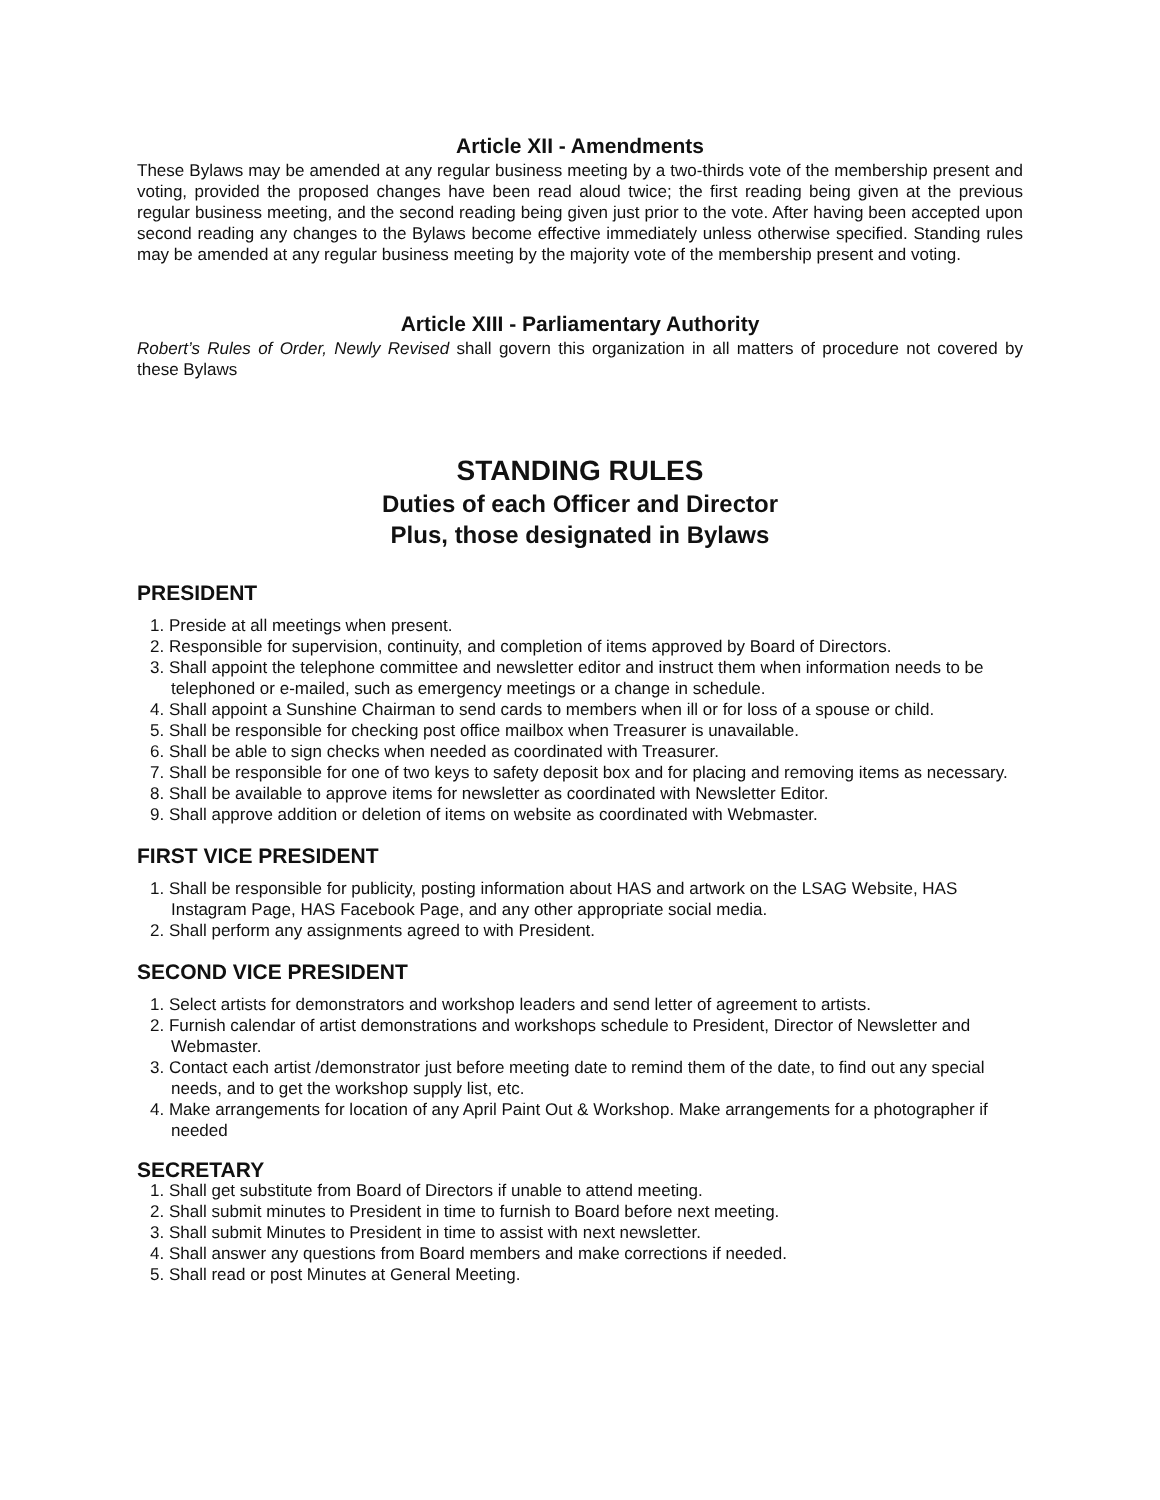Article XII - Amendments
These Bylaws may be amended at any regular business meeting by a two-thirds vote of the membership present and voting, provided the proposed changes have been read aloud twice; the first reading being given at the previous regular business meeting, and the second reading being given just prior to the vote. After having been accepted upon second reading any changes to the Bylaws become effective immediately unless otherwise specified. Standing rules may be amended at any regular business meeting by the majority vote of the membership present and voting.
Article XIII - Parliamentary Authority
Robert’s Rules of Order, Newly Revised shall govern this organization in all matters of procedure not covered by these Bylaws
STANDING RULES
Duties of each Officer and Director
Plus, those designated in Bylaws
PRESIDENT
1. Preside at all meetings when present.
2. Responsible for supervision, continuity, and completion of items approved by Board of Directors.
3. Shall appoint the telephone committee and newsletter editor and instruct them when information needs to be telephoned or e-mailed, such as emergency meetings or a change in schedule.
4. Shall appoint a Sunshine Chairman to send cards to members when ill or for loss of a spouse or child.
5. Shall be responsible for checking post office mailbox when Treasurer is unavailable.
6. Shall be able to sign checks when needed as coordinated with Treasurer.
7. Shall be responsible for one of two keys to safety deposit box and for placing and removing items as necessary.
8. Shall be available to approve items for newsletter as coordinated with Newsletter Editor.
9. Shall approve addition or deletion of items on website as coordinated with Webmaster.
FIRST VICE PRESIDENT
1. Shall be responsible for publicity, posting information about HAS and artwork on the LSAG Website, HAS Instagram Page, HAS Facebook Page, and any other appropriate social media.
2. Shall perform any assignments agreed to with President.
SECOND VICE PRESIDENT
1. Select artists for demonstrators and workshop leaders and send letter of agreement to artists.
2. Furnish calendar of artist demonstrations and workshops schedule to President, Director of Newsletter and Webmaster.
3. Contact each artist /demonstrator just before meeting date to remind them of the date, to find out any special needs, and to get the workshop supply list, etc.
4. Make arrangements for location of any April Paint Out & Workshop. Make arrangements for a photographer if needed
SECRETARY
1. Shall get substitute from Board of Directors if unable to attend meeting.
2. Shall submit minutes to President in time to furnish to Board before next meeting.
3. Shall submit Minutes to President in time to assist with next newsletter.
4. Shall answer any questions from Board members and make corrections if needed.
5. Shall read or post Minutes at General Meeting.